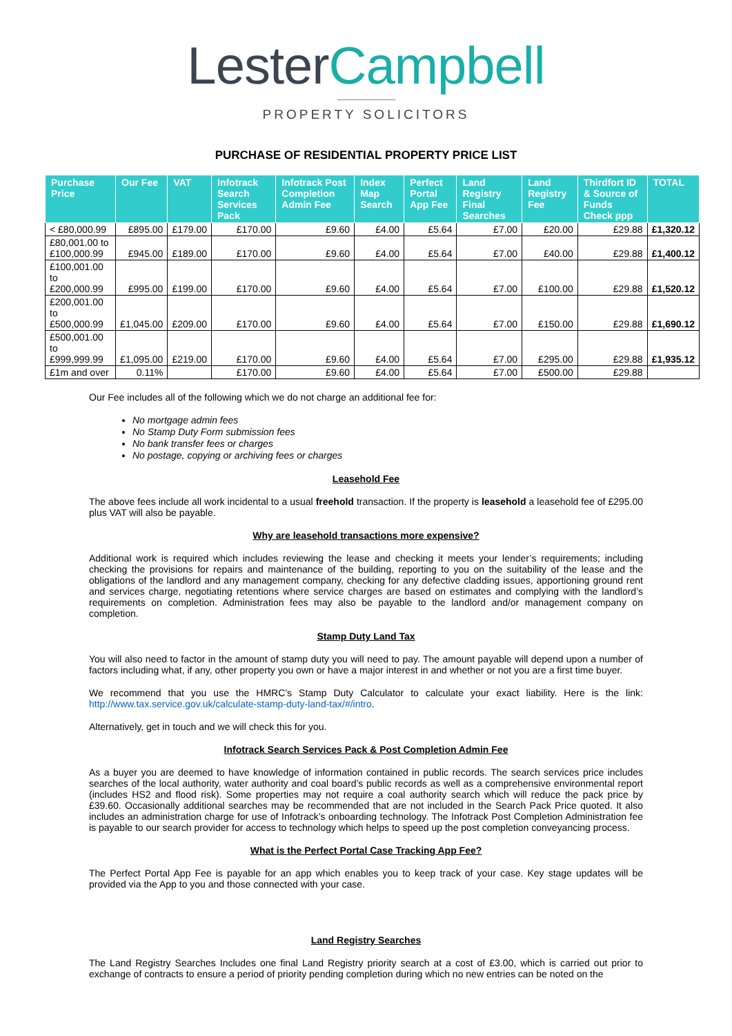LesterCampbell
PROPERTY SOLICITORS
PURCHASE OF RESIDENTIAL PROPERTY PRICE LIST
| Purchase Price | Our Fee | VAT | Infotrack Search Services Pack | Infotrack Post Completion Admin Fee | Index Map Search | Perfect Portal App Fee | Land Registry Final Searches | Land Registry Fee | Thirdfort ID & Source of Funds Check ppp | TOTAL |
| --- | --- | --- | --- | --- | --- | --- | --- | --- | --- | --- |
| < £80,000.99 | £895.00 | £179.00 | £170.00 | £9.60 | £4.00 | £5.64 | £7.00 | £20.00 | £29.88 | £1,320.12 |
| £80,001.00 to £100,000.99 | £945.00 | £189.00 | £170.00 | £9.60 | £4.00 | £5.64 | £7.00 | £40.00 | £29.88 | £1,400.12 |
| £100,001.00 to £200,000.99 | £995.00 | £199.00 | £170.00 | £9.60 | £4.00 | £5.64 | £7.00 | £100.00 | £29.88 | £1,520.12 |
| £200,001.00 to £500,000.99 | £1,045.00 | £209.00 | £170.00 | £9.60 | £4.00 | £5.64 | £7.00 | £150.00 | £29.88 | £1,690.12 |
| £500,001.00 to £999,999.99 | £1,095.00 | £219.00 | £170.00 | £9.60 | £4.00 | £5.64 | £7.00 | £295.00 | £29.88 | £1,935.12 |
| £1m and over | 0.11% | | £170.00 | £9.60 | £4.00 | £5.64 | £7.00 | £500.00 | £29.88 | |
Our Fee includes all of the following which we do not charge an additional fee for:
No mortgage admin fees
No Stamp Duty Form submission fees
No bank transfer fees or charges
No postage, copying or archiving fees or charges
Leasehold Fee
The above fees include all work incidental to a usual freehold transaction. If the property is leasehold a leasehold fee of £295.00 plus VAT will also be payable.
Why are leasehold transactions more expensive?
Additional work is required which includes reviewing the lease and checking it meets your lender’s requirements; including checking the provisions for repairs and maintenance of the building, reporting to you on the suitability of the lease and the obligations of the landlord and any management company, checking for any defective cladding issues, apportioning ground rent and services charge, negotiating retentions where service charges are based on estimates and complying with the landlord’s requirements on completion. Administration fees may also be payable to the landlord and/or management company on completion.
Stamp Duty Land Tax
You will also need to factor in the amount of stamp duty you will need to pay. The amount payable will depend upon a number of factors including what, if any, other property you own or have a major interest in and whether or not you are a first time buyer.
We recommend that you use the HMRC’s Stamp Duty Calculator to calculate your exact liability. Here is the link: http://www.tax.service.gov.uk/calculate-stamp-duty-land-tax/#/intro.
Alternatively, get in touch and we will check this for you.
Infotrack Search Services Pack & Post Completion Admin Fee
As a buyer you are deemed to have knowledge of information contained in public records. The search services price includes searches of the local authority, water authority and coal board’s public records as well as a comprehensive environmental report (includes HS2 and flood risk). Some properties may not require a coal authority search which will reduce the pack price by £39.60. Occasionally additional searches may be recommended that are not included in the Search Pack Price quoted. It also includes an administration charge for use of Infotrack’s onboarding technology. The Infotrack Post Completion Administration fee is payable to our search provider for access to technology which helps to speed up the post completion conveyancing process.
What is the Perfect Portal Case Tracking App Fee?
The Perfect Portal App Fee is payable for an app which enables you to keep track of your case. Key stage updates will be provided via the App to you and those connected with your case.
Land Registry Searches
The Land Registry Searches Includes one final Land Registry priority search at a cost of £3.00, which is carried out prior to exchange of contracts to ensure a period of priority pending completion during which no new entries can be noted on the